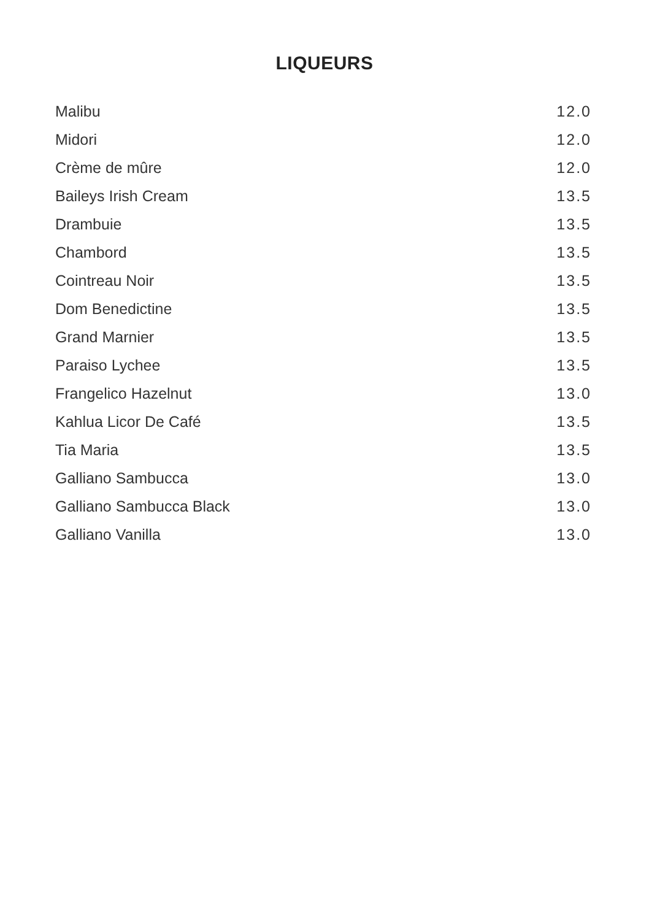LIQUEURS
| Malibu | 12.0 |
| Midori | 12.0 |
| Crème de mûre | 12.0 |
| Baileys Irish Cream | 13.5 |
| Drambuie | 13.5 |
| Chambord | 13.5 |
| Cointreau Noir | 13.5 |
| Dom Benedictine | 13.5 |
| Grand Marnier | 13.5 |
| Paraiso Lychee | 13.5 |
| Frangelico Hazelnut | 13.0 |
| Kahlua Licor De Café | 13.5 |
| Tia Maria | 13.5 |
| Galliano Sambucca | 13.0 |
| Galliano Sambucca Black | 13.0 |
| Galliano Vanilla | 13.0 |